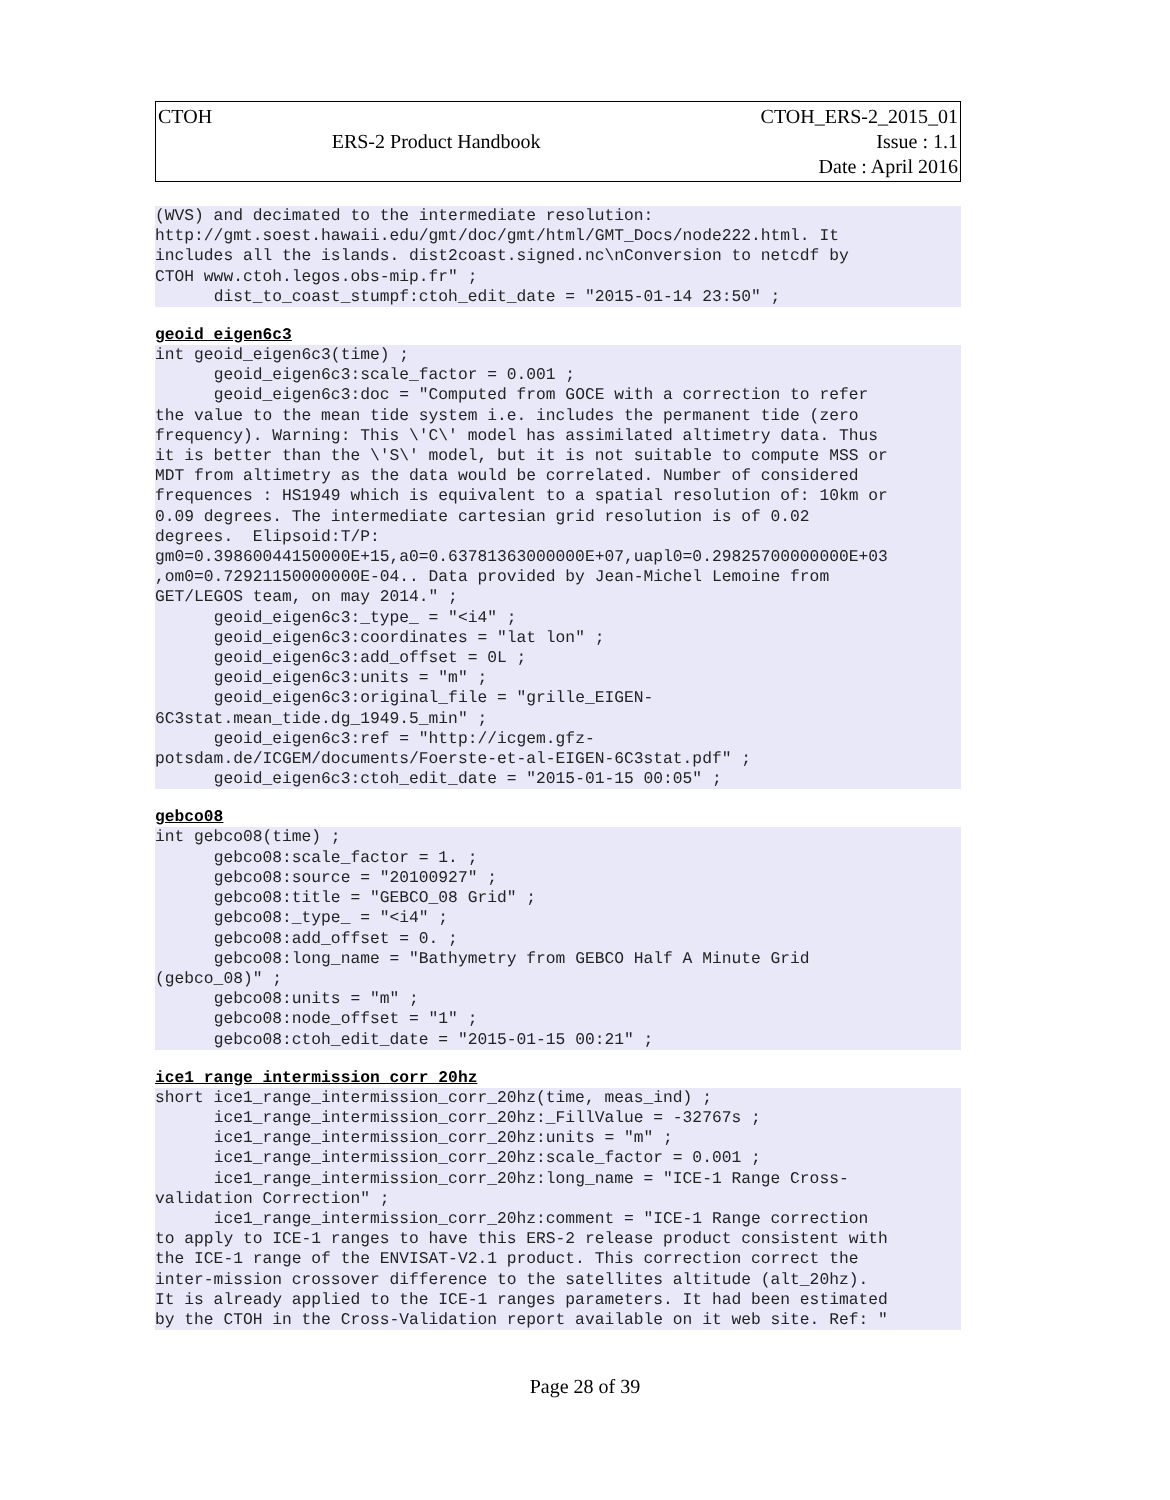| CTOH | ERS-2 Product Handbook | CTOH_ERS-2_2015_01 Issue : 1.1 Date : April 2016 |
(WVS) and decimated to the intermediate resolution:
http://gmt.soest.hawaii.edu/gmt/doc/gmt/html/GMT_Docs/node222.html. It
includes all the islands. dist2coast.signed.nc\nConversion to netcdf by
CTOH www.ctoh.legos.obs-mip.fr" ;
      dist_to_coast_stumpf:ctoh_edit_date = "2015-01-14 23:50" ;
geoid_eigen6c3
int geoid_eigen6c3(time) ;
      geoid_eigen6c3:scale_factor = 0.001 ;
      geoid_eigen6c3:doc = "Computed from GOCE with a correction to refer
the value to the mean tide system i.e. includes the permanent tide (zero
frequency). Warning: This \'C\' model has assimilated altimetry data. Thus
it is better than the \'S\' model, but it is not suitable to compute MSS or
MDT from altimetry as the data would be correlated. Number of considered
frequences : HS1949 which is equivalent to a spatial resolution of: 10km or
0.09 degrees. The intermediate cartesian grid resolution is of 0.02
degrees.  Elipsoid:T/P:
gm0=0.39860044150000E+15,a0=0.63781363000000E+07,uapl0=0.29825700000000E+03
,om0=0.72921150000000E-04.. Data provided by Jean-Michel Lemoine from
GET/LEGOS team, on may 2014." ;
      geoid_eigen6c3:_type_ = "<i4" ;
      geoid_eigen6c3:coordinates = "lat lon" ;
      geoid_eigen6c3:add_offset = 0L ;
      geoid_eigen6c3:units = "m" ;
      geoid_eigen6c3:original_file = "grille_EIGEN-
6C3stat.mean_tide.dg_1949.5_min" ;
      geoid_eigen6c3:ref = "http://icgem.gfz-
potsdam.de/ICGEM/documents/Foerste-et-al-EIGEN-6C3stat.pdf" ;
      geoid_eigen6c3:ctoh_edit_date = "2015-01-15 00:05" ;
gebco08
int gebco08(time) ;
      gebco08:scale_factor = 1. ;
      gebco08:source = "20100927" ;
      gebco08:title = "GEBCO_08 Grid" ;
      gebco08:_type_ = "<i4" ;
      gebco08:add_offset = 0. ;
      gebco08:long_name = "Bathymetry from GEBCO Half A Minute Grid
(gebco_08)" ;
      gebco08:units = "m" ;
      gebco08:node_offset = "1" ;
      gebco08:ctoh_edit_date = "2015-01-15 00:21" ;
ice1_range_intermission_corr_20hz
short ice1_range_intermission_corr_20hz(time, meas_ind) ;
      ice1_range_intermission_corr_20hz:_FillValue = -32767s ;
      ice1_range_intermission_corr_20hz:units = "m" ;
      ice1_range_intermission_corr_20hz:scale_factor = 0.001 ;
      ice1_range_intermission_corr_20hz:long_name = "ICE-1 Range Cross-
validation Correction" ;
      ice1_range_intermission_corr_20hz:comment = "ICE-1 Range correction
to apply to ICE-1 ranges to have this ERS-2 release product consistent with
the ICE-1 range of the ENVISAT-V2.1 product. This correction correct the
inter-mission crossover difference to the satellites altitude (alt_20hz).
It is already applied to the ICE-1 ranges parameters. It had been estimated
by the CTOH in the Cross-Validation report available on it web site. Ref: "
Page 28 of 39